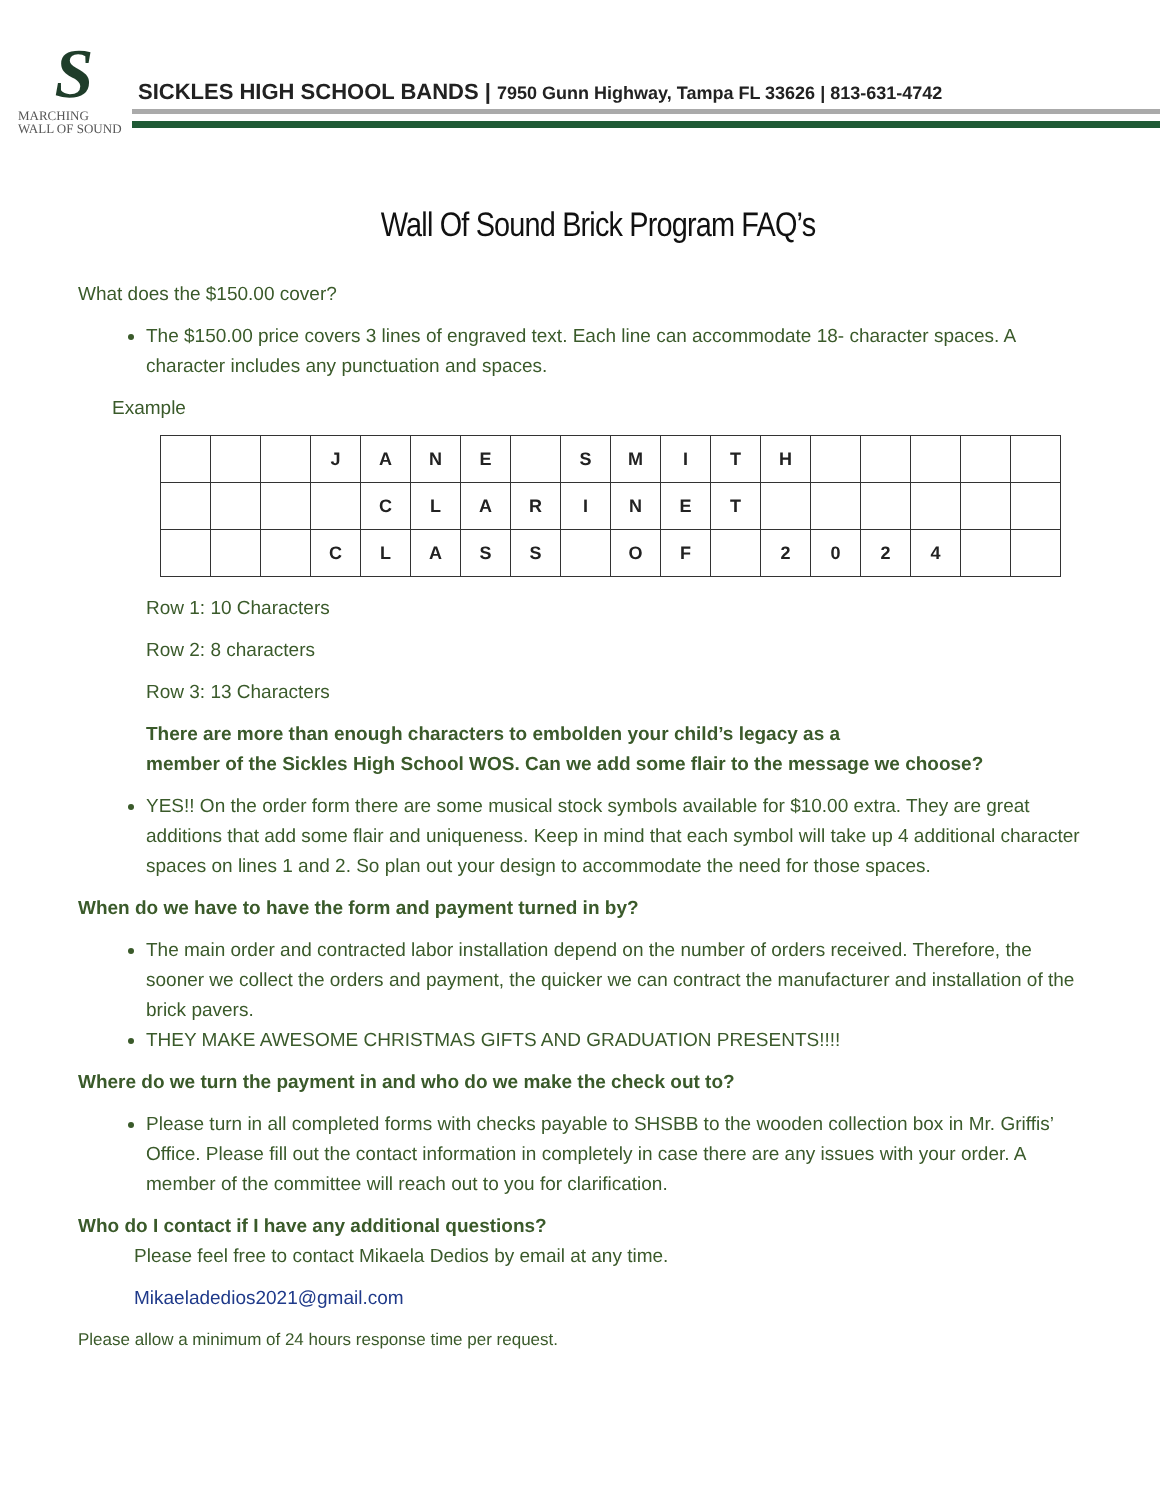S
MARCHING
WALL OF SOUND
SICKLES HIGH SCHOOL BANDS | 7950 Gunn Highway, Tampa FL 33626 | 813-631-4742
Wall Of Sound Brick Program FAQ’s
What does the $150.00 cover?
The $150.00 price covers 3 lines of engraved text. Each line can accommodate 18- character spaces. A character includes any punctuation and spaces.
Example
| | | | J | A | N | E | | S | M | I | T | H | | | | | |
| | | | | C | L | A | R | I | N | E | T | | | | | | |
| | | | C | L | A | S | S | | O | F | | 2 | 0 | 2 | 4 | | |
Row 1: 10 Characters
Row 2: 8 characters
Row 3: 13 Characters
There are more than enough characters to embolden your child’s legacy as a
member of the Sickles High School WOS. Can we add some flair to the message we choose?
YES!! On the order form there are some musical stock symbols available for $10.00 extra. They are great additions that add some flair and uniqueness. Keep in mind that each symbol will take up 4 additional character spaces on lines 1 and 2. So plan out your design to accommodate the need for those spaces.
When do we have to have the form and payment turned in by?
The main order and contracted labor installation depend on the number of orders received. Therefore, the sooner we collect the orders and payment, the quicker we can contract the manufacturer and installation of the brick pavers.
THEY MAKE AWESOME CHRISTMAS GIFTS AND GRADUATION PRESENTS!!!!
Where do we turn the payment in and who do we make the check out to?
Please turn in all completed forms with checks payable to SHSBB to the wooden collection box in Mr. Griffis’ Office. Please fill out the contact information in completely in case there are any issues with your order. A member of the committee will reach out to you for clarification.
Who do I contact if I have any additional questions?
Please feel free to contact Mikaela Dedios by email at any time.
Mikaeladedios2021@gmail.com
Please allow a minimum of 24 hours response time per request.